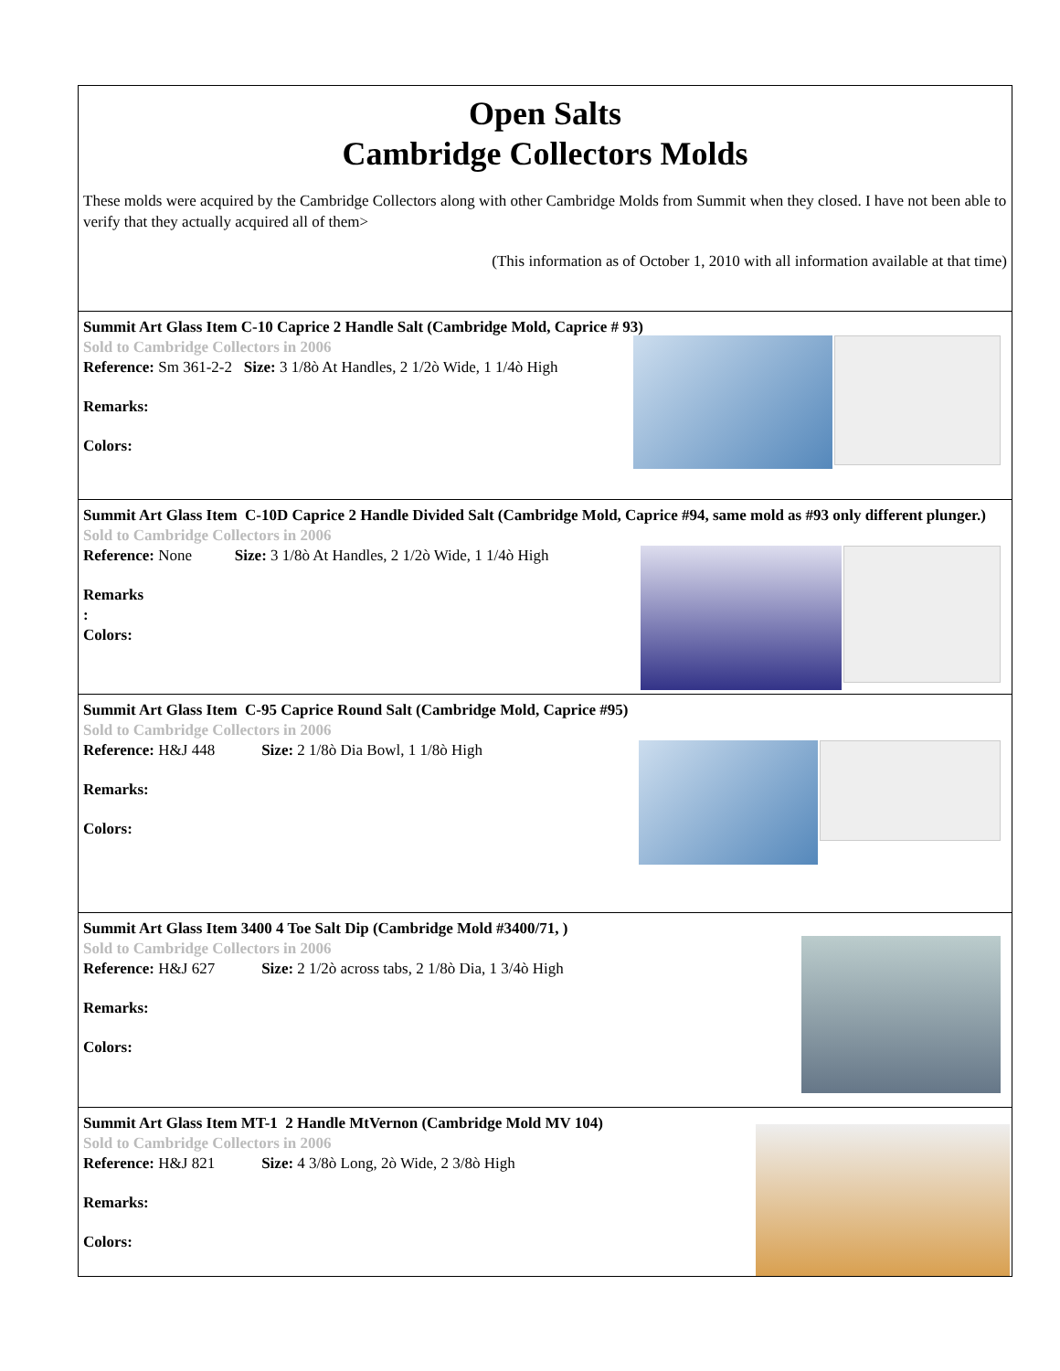Open Salts
Cambridge Collectors Molds
These molds were acquired by the Cambridge Collectors along with other Cambridge Molds from Summit when they closed. I have not been able to verify that they actually acquired all of them>
(This information as of October 1, 2010 with all information available at that time)
Summit Art Glass Item C-10 Caprice 2 Handle Salt (Cambridge Mold, Caprice # 93)
Sold to Cambridge Collectors in 2006
Reference: Sm 361-2-2 Size: 3 1/8ò At Handles, 2 1/2ò Wide, 1 1/4ò High
Remarks:
Colors:
Summit Art Glass Item C-10D Caprice 2 Handle Divided Salt (Cambridge Mold, Caprice #94, same mold as #93 only different plunger.)
Sold to Cambridge Collectors in 2006
Reference: None Size: 3 1/8ò At Handles, 2 1/2ò Wide, 1 1/4ò High
Remarks
:
Colors:
Summit Art Glass Item C-95 Caprice Round Salt (Cambridge Mold, Caprice #95)
Sold to Cambridge Collectors in 2006
Reference: H&J 448 Size: 2 1/8ò Dia Bowl, 1 1/8ò High
Remarks:
Colors:
Summit Art Glass Item 3400 4 Toe Salt Dip (Cambridge Mold #3400/71, )
Sold to Cambridge Collectors in 2006
Reference: H&J 627 Size: 2 1/2ò across tabs, 2 1/8ò Dia, 1 3/4ò High
Remarks:
Colors:
Summit Art Glass Item MT-1 2 Handle MtVernon (Cambridge Mold MV 104)
Sold to Cambridge Collectors in 2006
Reference: H&J 821 Size: 4 3/8ò Long, 2ò Wide, 2 3/8ò High
Remarks:
Colors: